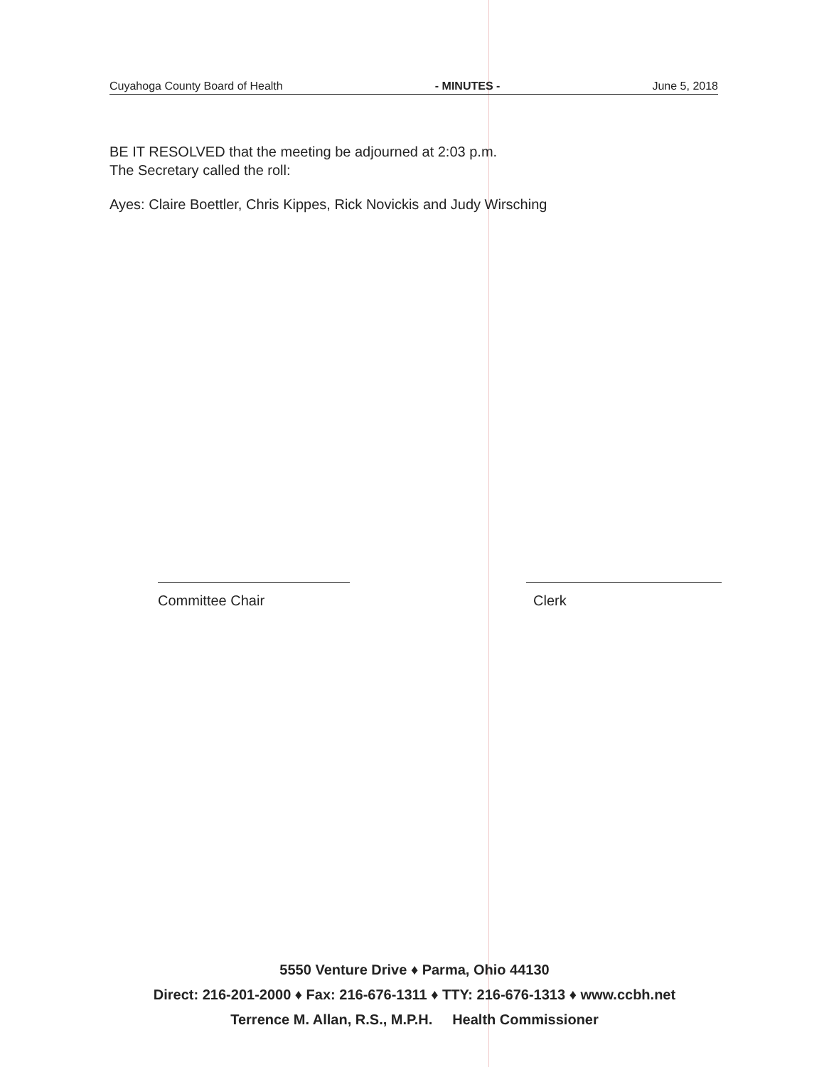Cuyahoga County Board of Health - MINUTES - June 5, 2018
BE IT RESOLVED that the meeting be adjourned at 2:03 p.m.
The Secretary called the roll:
Ayes: Claire Boettler, Chris Kippes, Rick Novickis and Judy Wirsching
Committee Chair Clerk
5550 Venture Drive ♦ Parma, Ohio 44130
Direct: 216-201-2000 ♦ Fax: 216-676-1311 ♦ TTY: 216-676-1313 ♦ www.ccbh.net
Terrence M. Allan, R.S., M.P.H. Health Commissioner